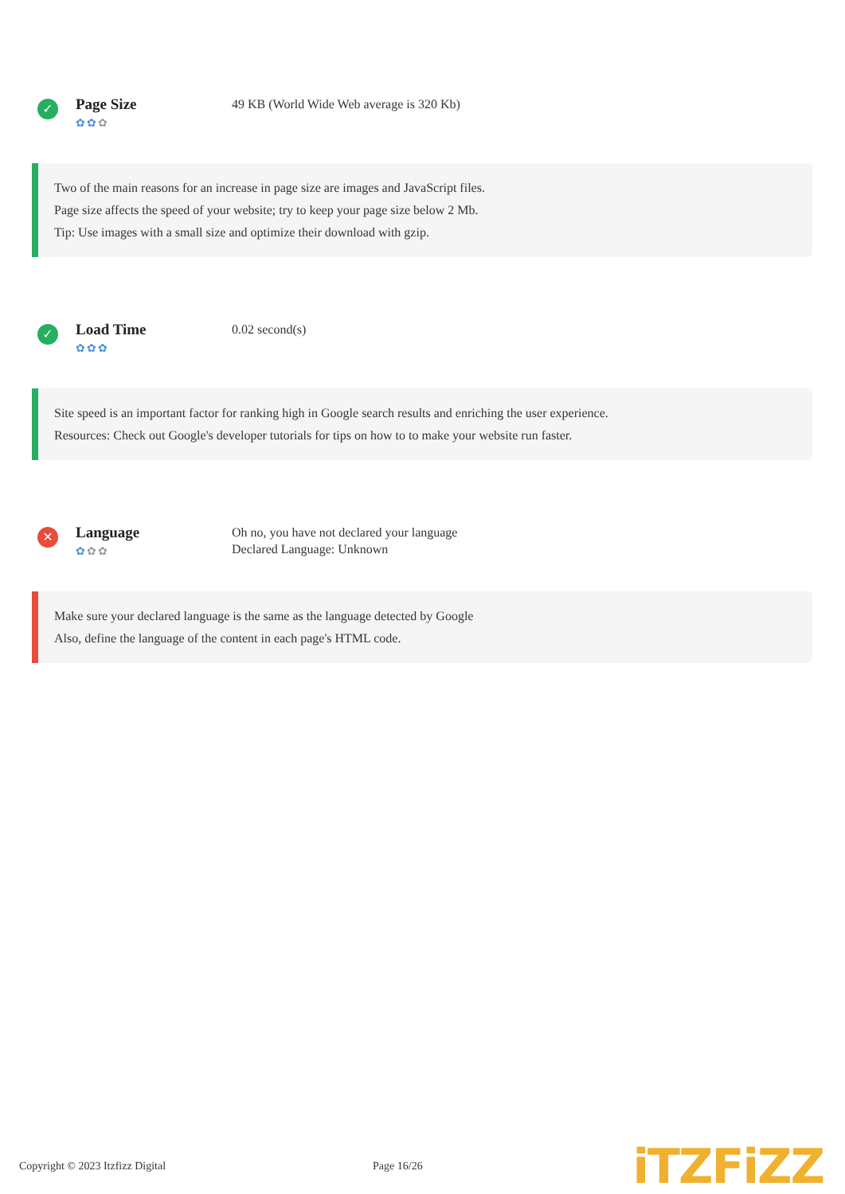✓
Page Size
✿✿✿
49 KB (World Wide Web average is 320 Kb)
Two of the main reasons for an increase in page size are images and JavaScript files.
Page size affects the speed of your website; try to keep your page size below 2 Mb.
Tip: Use images with a small size and optimize their download with gzip.
✓
Load Time
✿✿✿
0.02 second(s)
Site speed is an important factor for ranking high in Google search results and enriching the user experience.
Resources: Check out Google's developer tutorials for tips on how to to make your website run faster.
✕
Language
✿✿✿
Oh no, you have not declared your language
Declared Language: Unknown
Make sure your declared language is the same as the language detected by Google
Also, define the language of the content in each page's HTML code.
Copyright © 2023 Itzfizz Digital
Page 16/26
iTZFiZZ